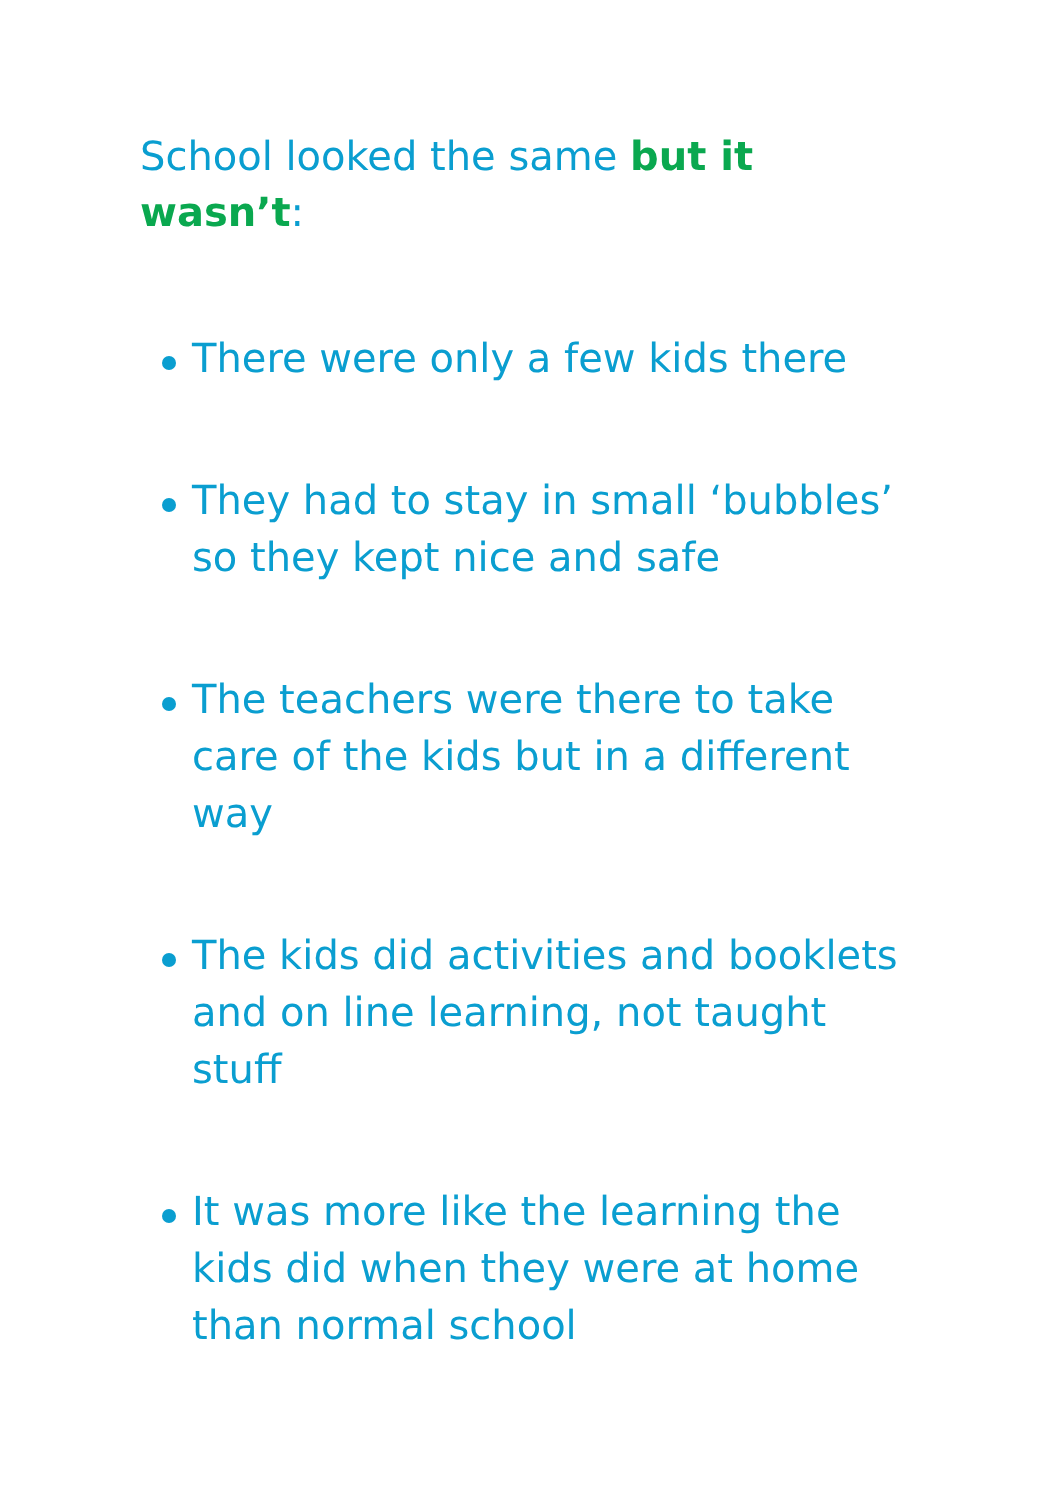School looked the same but it wasn’t:
There were only a few kids there
They had to stay in small ‘bubbles’ so they kept nice and safe
The teachers were there to take care of the kids but in a different way
The kids did activities and booklets and on line learning, not taught stuff
It was more like the learning the kids did when they were at home than normal school